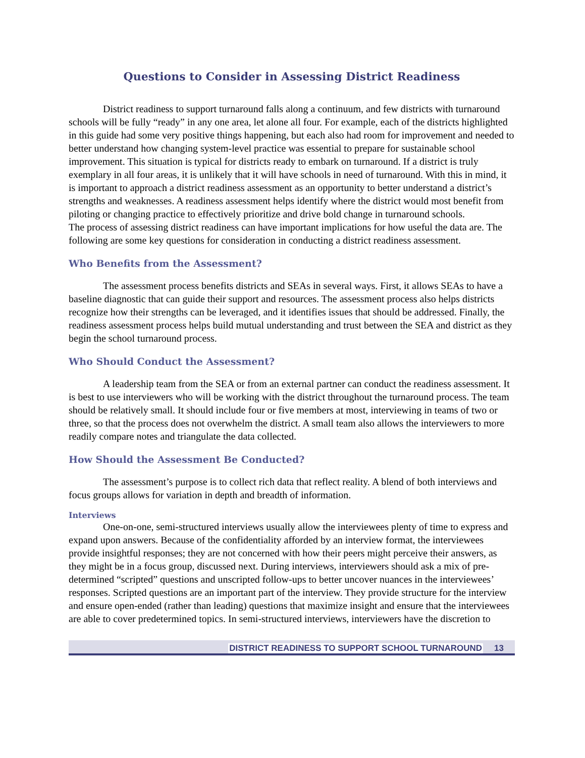Questions to Consider in Assessing District Readiness
District readiness to support turnaround falls along a continuum, and few districts with turnaround schools will be fully “ready” in any one area, let alone all four. For example, each of the districts highlighted in this guide had some very positive things happening, but each also had room for improvement and needed to better understand how changing system-level practice was essential to prepare for sustainable school improvement. This situation is typical for districts ready to embark on turnaround. If a district is truly exemplary in all four areas, it is unlikely that it will have schools in need of turnaround. With this in mind, it is important to approach a district readiness assessment as an opportunity to better understand a district’s strengths and weaknesses. A readiness assessment helps identify where the district would most benefit from piloting or changing practice to effectively prioritize and drive bold change in turnaround schools.
The process of assessing district readiness can have important implications for how useful the data are. The following are some key questions for consideration in conducting a district readiness assessment.
Who Benefits from the Assessment?
The assessment process benefits districts and SEAs in several ways. First, it allows SEAs to have a baseline diagnostic that can guide their support and resources. The assessment process also helps districts recognize how their strengths can be leveraged, and it identifies issues that should be addressed. Finally, the readiness assessment process helps build mutual understanding and trust between the SEA and district as they begin the school turnaround process.
Who Should Conduct the Assessment?
A leadership team from the SEA or from an external partner can conduct the readiness assessment. It is best to use interviewers who will be working with the district throughout the turnaround process. The team should be relatively small. It should include four or five members at most, interviewing in teams of two or three, so that the process does not overwhelm the district. A small team also allows the interviewers to more readily compare notes and triangulate the data collected.
How Should the Assessment Be Conducted?
The assessment’s purpose is to collect rich data that reflect reality. A blend of both interviews and focus groups allows for variation in depth and breadth of information.
Interviews
One-on-one, semi-structured interviews usually allow the interviewees plenty of time to express and expand upon answers. Because of the confidentiality afforded by an interview format, the interviewees provide insightful responses; they are not concerned with how their peers might perceive their answers, as they might be in a focus group, discussed next. During interviews, interviewers should ask a mix of pre-determined “scripted” questions and unscripted follow-ups to better uncover nuances in the interviewees’ responses. Scripted questions are an important part of the interview. They provide structure for the interview and ensure open-ended (rather than leading) questions that maximize insight and ensure that the interviewees are able to cover predetermined topics. In semi-structured interviews, interviewers have the discretion to
DISTRICT READINESS TO SUPPORT SCHOOL TURNAROUND 13